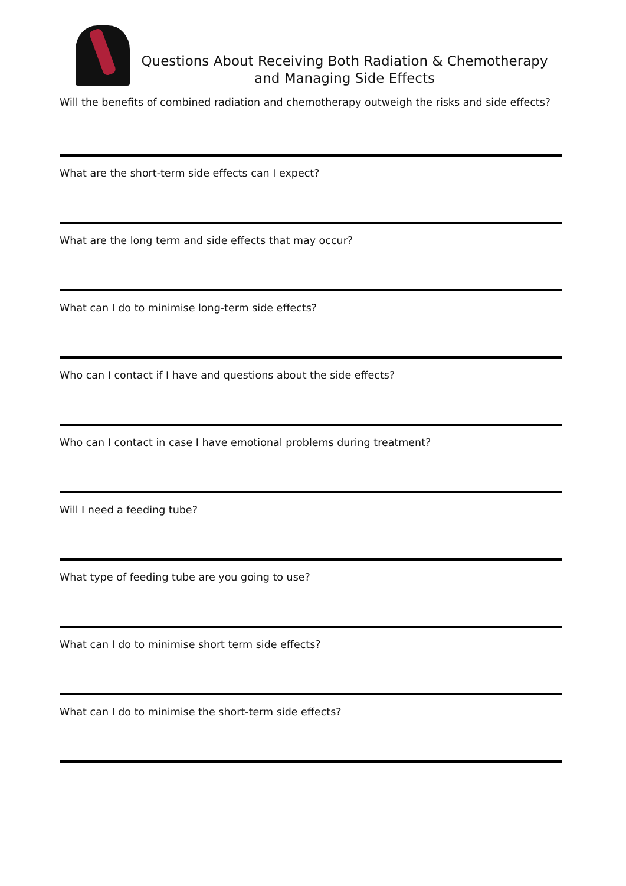Questions About Receiving Both Radiation & Chemotherapy and Managing Side Effects
Will the benefits of combined radiation and chemotherapy outweigh the risks and side effects?
What are the short-term side effects can I expect?
What are the long term and side effects that may occur?
What can I do to minimise long-term side effects?
Who can I contact if I have and questions about the side effects?
Who can I contact in case I have emotional problems during treatment?
Will I need a feeding tube?
What type of feeding tube are you going to use?
What can I do to minimise short term side effects?
What can I do to minimise the short-term side effects?